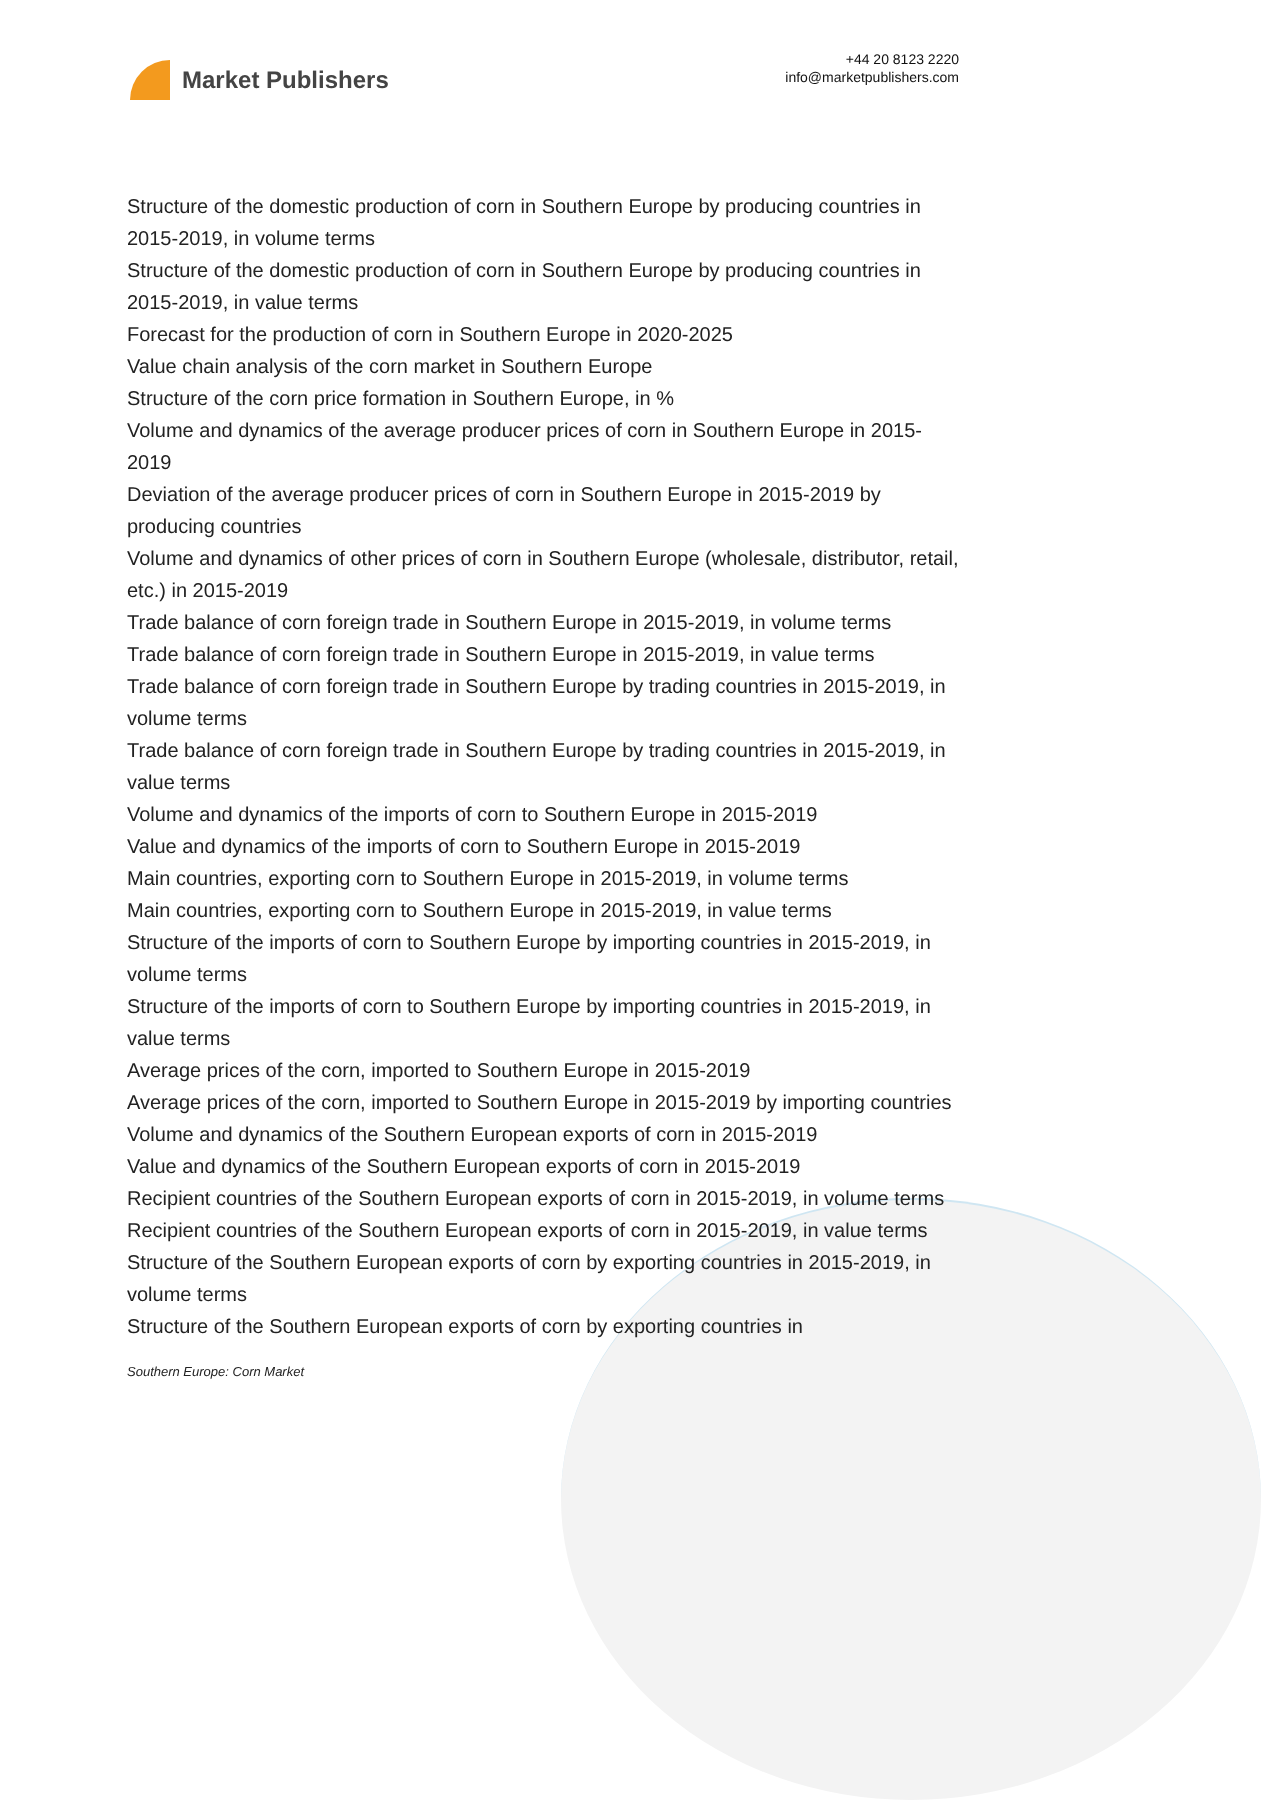Market Publishers
+44 20 8123 2220
info@marketpublishers.com
Structure of the domestic production of corn in Southern Europe by producing countries in 2015-2019, in volume terms
Structure of the domestic production of corn in Southern Europe by producing countries in 2015-2019, in value terms
Forecast for the production of corn in Southern Europe in 2020-2025
Value chain analysis of the corn market in Southern Europe
Structure of the corn price formation in Southern Europe, in %
Volume and dynamics of the average producer prices of corn in Southern Europe in 2015-2019
Deviation of the average producer prices of corn in Southern Europe in 2015-2019 by producing countries
Volume and dynamics of other prices of corn in Southern Europe (wholesale, distributor, retail, etc.) in 2015-2019
Trade balance of corn foreign trade in Southern Europe in 2015-2019, in volume terms
Trade balance of corn foreign trade in Southern Europe in 2015-2019, in value terms
Trade balance of corn foreign trade in Southern Europe by trading countries in 2015-2019, in volume terms
Trade balance of corn foreign trade in Southern Europe by trading countries in 2015-2019, in value terms
Volume and dynamics of the imports of corn to Southern Europe in 2015-2019
Value and dynamics of the imports of corn to Southern Europe in 2015-2019
Main countries, exporting corn to Southern Europe in 2015-2019, in volume terms
Main countries, exporting corn to Southern Europe in 2015-2019, in value terms
Structure of the imports of corn to Southern Europe by importing countries in 2015-2019, in volume terms
Structure of the imports of corn to Southern Europe by importing countries in 2015-2019, in value terms
Average prices of the corn, imported to Southern Europe in 2015-2019
Average prices of the corn, imported to Southern Europe in 2015-2019 by importing countries
Volume and dynamics of the Southern European exports of corn in 2015-2019
Value and dynamics of the Southern European exports of corn in 2015-2019
Recipient countries of the Southern European exports of corn in 2015-2019, in volume terms
Recipient countries of the Southern European exports of corn in 2015-2019, in value terms
Structure of the Southern European exports of corn by exporting countries in 2015-2019, in volume terms
Structure of the Southern European exports of corn by exporting countries in
Southern Europe: Corn Market